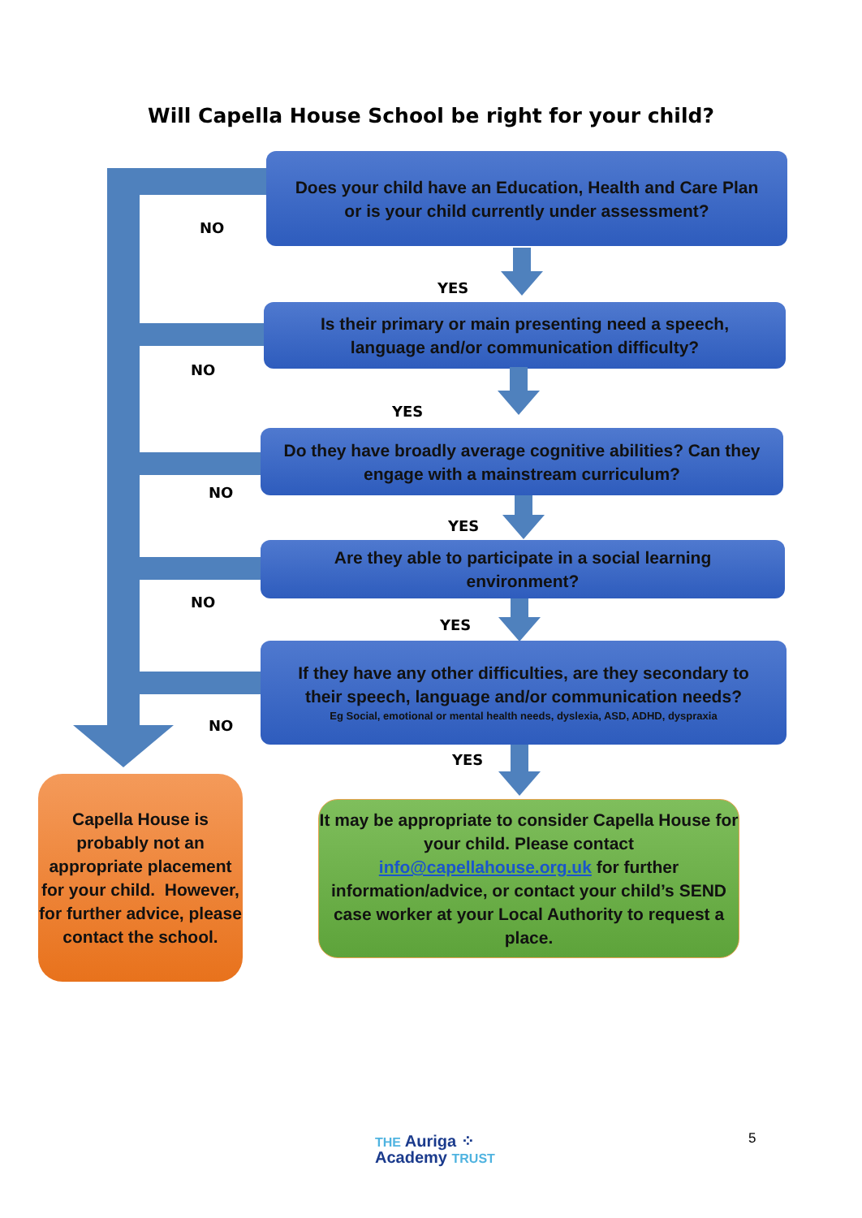Will Capella House School be right for your child?
Does your child have an Education, Health and Care Plan
or is your child currently under assessment?
NO
YES
Is their primary or main presenting need a speech,
language and/or communication difficulty?
NO
YES
Do they have broadly average cognitive abilities? Can they
engage with a mainstream curriculum?
NO
YES
Are they able to participate in a social learning
environment?
NO
YES
If they have any other difficulties, are they secondary to
their speech, language and/or communication needs?
Eg Social, emotional or mental health needs, dyslexia, ASD, ADHD, dyspraxia
NO
YES
Capella House is probably not an appropriate placement for your child. However, for further advice, please contact the school.
It may be appropriate to consider Capella House for your child. Please contact
info@capellahouse.org.uk for further
information/advice, or contact your child’s SEND case worker at your Local Authority to request a place.
THE Auriga ⁘
Academy TRUST
5